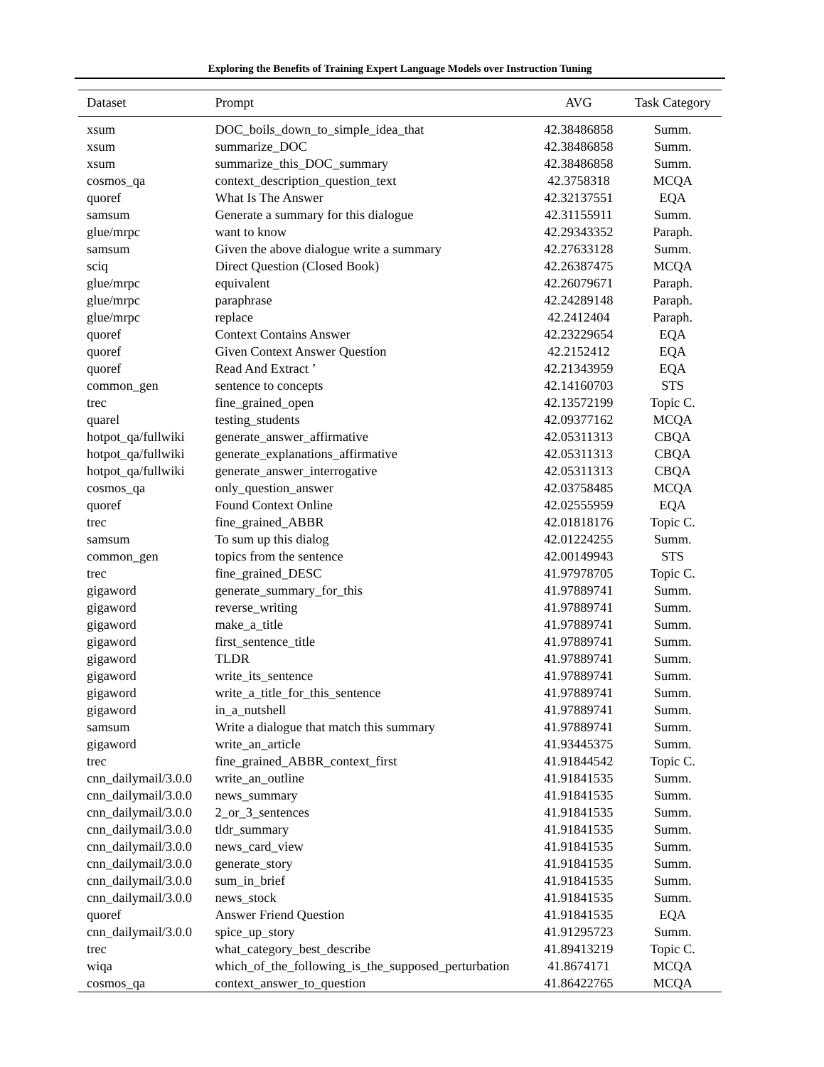Exploring the Benefits of Training Expert Language Models over Instruction Tuning
| Dataset | Prompt | AVG | Task Category |
| --- | --- | --- | --- |
| xsum | DOC_boils_down_to_simple_idea_that | 42.38486858 | Summ. |
| xsum | summarize_DOC | 42.38486858 | Summ. |
| xsum | summarize_this_DOC_summary | 42.38486858 | Summ. |
| cosmos_qa | context_description_question_text | 42.3758318 | MCQA |
| quoref | What Is The Answer | 42.32137551 | EQA |
| samsum | Generate a summary for this dialogue | 42.31155911 | Summ. |
| glue/mrpc | want to know | 42.29343352 | Paraph. |
| samsum | Given the above dialogue write a summary | 42.27633128 | Summ. |
| sciq | Direct Question (Closed Book) | 42.26387475 | MCQA |
| glue/mrpc | equivalent | 42.26079671 | Paraph. |
| glue/mrpc | paraphrase | 42.24289148 | Paraph. |
| glue/mrpc | replace | 42.2412404 | Paraph. |
| quoref | Context Contains Answer | 42.23229654 | EQA |
| quoref | Given Context Answer Question | 42.2152412 | EQA |
| quoref | Read And Extract ’ | 42.21343959 | EQA |
| common_gen | sentence to concepts | 42.14160703 | STS |
| trec | fine_grained_open | 42.13572199 | Topic C. |
| quarel | testing_students | 42.09377162 | MCQA |
| hotpot_qa/fullwiki | generate_answer_affirmative | 42.05311313 | CBQA |
| hotpot_qa/fullwiki | generate_explanations_affirmative | 42.05311313 | CBQA |
| hotpot_qa/fullwiki | generate_answer_interrogative | 42.05311313 | CBQA |
| cosmos_qa | only_question_answer | 42.03758485 | MCQA |
| quoref | Found Context Online | 42.02555959 | EQA |
| trec | fine_grained_ABBR | 42.01818176 | Topic C. |
| samsum | To sum up this dialog | 42.01224255 | Summ. |
| common_gen | topics from the sentence | 42.00149943 | STS |
| trec | fine_grained_DESC | 41.97978705 | Topic C. |
| gigaword | generate_summary_for_this | 41.97889741 | Summ. |
| gigaword | reverse_writing | 41.97889741 | Summ. |
| gigaword | make_a_title | 41.97889741 | Summ. |
| gigaword | first_sentence_title | 41.97889741 | Summ. |
| gigaword | TLDR | 41.97889741 | Summ. |
| gigaword | write_its_sentence | 41.97889741 | Summ. |
| gigaword | write_a_title_for_this_sentence | 41.97889741 | Summ. |
| gigaword | in_a_nutshell | 41.97889741 | Summ. |
| samsum | Write a dialogue that match this summary | 41.97889741 | Summ. |
| gigaword | write_an_article | 41.93445375 | Summ. |
| trec | fine_grained_ABBR_context_first | 41.91844542 | Topic C. |
| cnn_dailymail/3.0.0 | write_an_outline | 41.91841535 | Summ. |
| cnn_dailymail/3.0.0 | news_summary | 41.91841535 | Summ. |
| cnn_dailymail/3.0.0 | 2_or_3_sentences | 41.91841535 | Summ. |
| cnn_dailymail/3.0.0 | tldr_summary | 41.91841535 | Summ. |
| cnn_dailymail/3.0.0 | news_card_view | 41.91841535 | Summ. |
| cnn_dailymail/3.0.0 | generate_story | 41.91841535 | Summ. |
| cnn_dailymail/3.0.0 | sum_in_brief | 41.91841535 | Summ. |
| cnn_dailymail/3.0.0 | news_stock | 41.91841535 | Summ. |
| quoref | Answer Friend Question | 41.91841535 | EQA |
| cnn_dailymail/3.0.0 | spice_up_story | 41.91295723 | Summ. |
| trec | what_category_best_describe | 41.89413219 | Topic C. |
| wiqa | which_of_the_following_is_the_supposed_perturbation | 41.8674171 | MCQA |
| cosmos_qa | context_answer_to_question | 41.86422765 | MCQA |